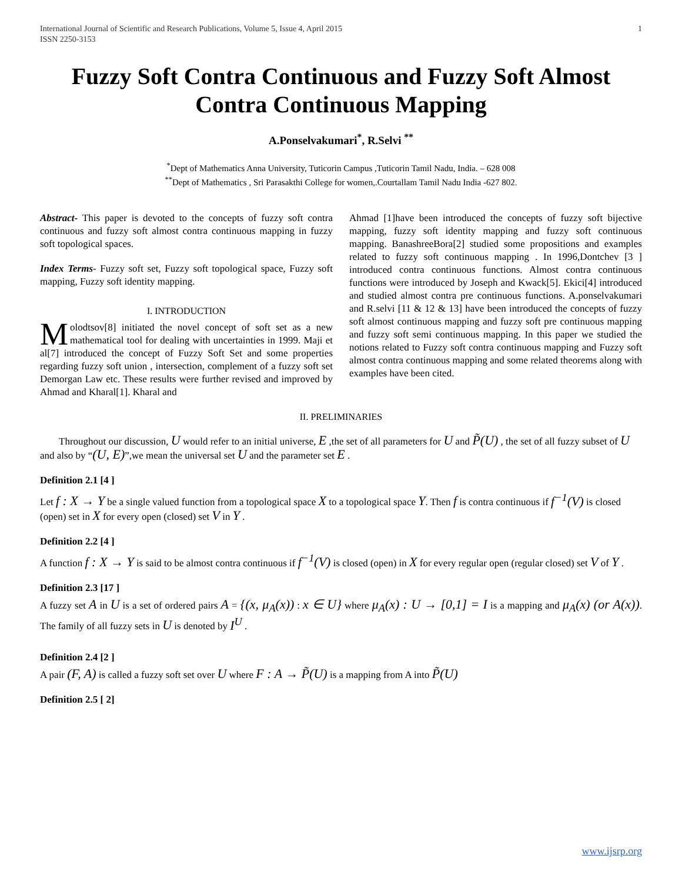International Journal of Scientific and Research Publications, Volume 5, Issue 4, April 2015
ISSN 2250-3153 1
Fuzzy Soft Contra Continuous and Fuzzy Soft Almost Contra Continuous Mapping
A.Ponselvakumari<sup>*</sup>, R.Selvi <sup>**</sup>
<sup>*</sup> Dept of Mathematics Anna University, Tuticorin Campus ,Tuticorin Tamil Nadu, India. – 628 008
<sup>**</sup> Dept of Mathematics , Sri Parasakthi College for women,.Courtallam Tamil Nadu India -627 802.
Abstract- This paper is devoted to the concepts of fuzzy soft contra continuous and fuzzy soft almost contra continuous mapping in fuzzy soft topological spaces.
Index Terms- Fuzzy soft set, Fuzzy soft topological space, Fuzzy soft mapping, Fuzzy soft identity mapping.
I. INTRODUCTION
Molodtsov[8] initiated the novel concept of soft set as a new mathematical tool for dealing with uncertainties in 1999. Maji et al[7] introduced the concept of Fuzzy Soft Set and some properties regarding fuzzy soft union , intersection, complement of a fuzzy soft set Demorgan Law etc. These results were further revised and improved by Ahmad and Kharal[1]. Kharal and
Ahmad [1]have been introduced the concepts of fuzzy soft bijective mapping, fuzzy soft identity mapping and fuzzy soft continuous mapping. BanashreeBora[2] studied some propositions and examples related to fuzzy soft continuous mapping . In 1996,Dontchev [3 ] introduced contra continuous functions. Almost contra continuous functions were introduced by Joseph and Kwack[5]. Ekici[4] introduced and studied almost contra pre continuous functions. A.ponselvakumari and R.selvi [11 & 12 & 13] have been introduced the concepts of fuzzy soft almost continuous mapping and fuzzy soft pre continuous mapping and fuzzy soft semi continuous mapping. In this paper we studied the notions related to Fuzzy soft contra continuous mapping and Fuzzy soft almost contra continuous mapping and some related theorems along with examples have been cited.
II. PRELIMINARIES
Throughout our discussion, U would refer to an initial universe, E ,the set of all parameters for U and P̃(U) , the set of all fuzzy subset of U and also by “(U, E)”,we mean the universal set U and the parameter set E .
Definition 2.1 [4 ]
Let f : X → Y be a single valued function from a topological space X to a topological space Y. Then f is contra continuous if f<sup>−1</sup>(V) is closed (open) set in X for every open (closed) set V in Y .
Definition 2.2 [4 ]
A function f : X → Y is said to be almost contra continuous if f<sup>−1</sup>(V) is closed (open) in X for every regular open (regular closed) set V of Y .
Definition 2.3 [17 ]
A fuzzy set A in U is a set of ordered pairs A = {(x, μ<sub>A</sub>(x)) : x ∈ U} where μ<sub>A</sub>(x) : U → [0,1] = I is a mapping and μ<sub>A</sub>(x) (or A(x)). The family of all fuzzy sets in U is denoted by I<sup>U</sup> .
Definition 2.4 [2 ]
A pair (F, A) is called a fuzzy soft set over U where F : A → P̃(U) is a mapping from A into P̃(U)
Definition 2.5 [ 2]
www.ijsrp.org